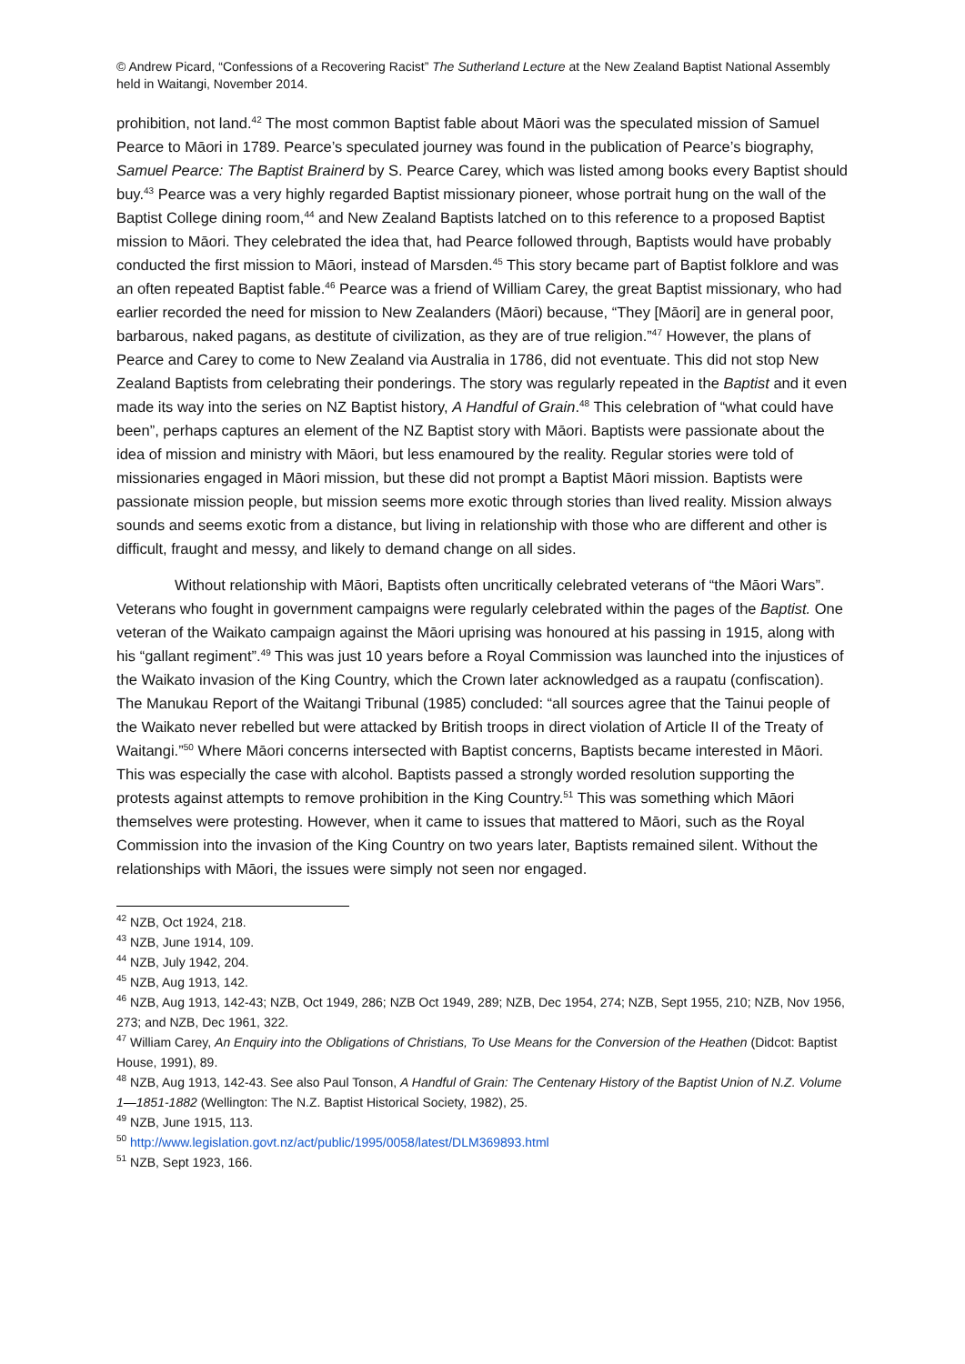© Andrew Picard, “Confessions of a Recovering Racist” The Sutherland Lecture at the New Zealand Baptist National Assembly held in Waitangi, November 2014.
prohibition, not land.<sup>42</sup> The most common Baptist fable about Māori was the speculated mission of Samuel Pearce to Māori in 1789. Pearce’s speculated journey was found in the publication of Pearce’s biography, Samuel Pearce: The Baptist Brainerd by S. Pearce Carey, which was listed among books every Baptist should buy.<sup>43</sup> Pearce was a very highly regarded Baptist missionary pioneer, whose portrait hung on the wall of the Baptist College dining room,<sup>44</sup> and New Zealand Baptists latched on to this reference to a proposed Baptist mission to Māori. They celebrated the idea that, had Pearce followed through, Baptists would have probably conducted the first mission to Māori, instead of Marsden.<sup>45</sup> This story became part of Baptist folklore and was an often repeated Baptist fable.<sup>46</sup> Pearce was a friend of William Carey, the great Baptist missionary, who had earlier recorded the need for mission to New Zealanders (Māori) because, “They [Māori] are in general poor, barbarous, naked pagans, as destitute of civilization, as they are of true religion.”<sup>47</sup> However, the plans of Pearce and Carey to come to New Zealand via Australia in 1786, did not eventuate. This did not stop New Zealand Baptists from celebrating their ponderings. The story was regularly repeated in the Baptist and it even made its way into the series on NZ Baptist history, A Handful of Grain.<sup>48</sup> This celebration of “what could have been”, perhaps captures an element of the NZ Baptist story with Māori. Baptists were passionate about the idea of mission and ministry with Māori, but less enamoured by the reality. Regular stories were told of missionaries engaged in Māori mission, but these did not prompt a Baptist Māori mission. Baptists were passionate mission people, but mission seems more exotic through stories than lived reality. Mission always sounds and seems exotic from a distance, but living in relationship with those who are different and other is difficult, fraught and messy, and likely to demand change on all sides.
Without relationship with Māori, Baptists often uncritically celebrated veterans of “the Māori Wars”. Veterans who fought in government campaigns were regularly celebrated within the pages of the Baptist. One veteran of the Waikato campaign against the Māori uprising was honoured at his passing in 1915, along with his “gallant regiment”.<sup>49</sup> This was just 10 years before a Royal Commission was launched into the injustices of the Waikato invasion of the King Country, which the Crown later acknowledged as a raupatu (confiscation). The Manukau Report of the Waitangi Tribunal (1985) concluded: “all sources agree that the Tainui people of the Waikato never rebelled but were attacked by British troops in direct violation of Article II of the Treaty of Waitangi.”<sup>50</sup> Where Māori concerns intersected with Baptist concerns, Baptists became interested in Māori. This was especially the case with alcohol. Baptists passed a strongly worded resolution supporting the protests against attempts to remove prohibition in the King Country.<sup>51</sup> This was something which Māori themselves were protesting. However, when it came to issues that mattered to Māori, such as the Royal Commission into the invasion of the King Country on two years later, Baptists remained silent. Without the relationships with Māori, the issues were simply not seen nor engaged.
<sup>42</sup> NZB, Oct 1924, 218.
<sup>43</sup> NZB, June 1914, 109.
<sup>44</sup> NZB, July 1942, 204.
<sup>45</sup> NZB, Aug 1913, 142.
<sup>46</sup> NZB, Aug 1913, 142-43; NZB, Oct 1949, 286; NZB Oct 1949, 289; NZB, Dec 1954, 274; NZB, Sept 1955, 210; NZB, Nov 1956, 273; and NZB, Dec 1961, 322.
<sup>47</sup> William Carey, An Enquiry into the Obligations of Christians, To Use Means for the Conversion of the Heathen (Didcot: Baptist House, 1991), 89.
<sup>48</sup> NZB, Aug 1913, 142-43. See also Paul Tonson, A Handful of Grain: The Centenary History of the Baptist Union of N.Z. Volume 1—1851-1882 (Wellington: The N.Z. Baptist Historical Society, 1982), 25.
<sup>49</sup> NZB, June 1915, 113.
<sup>50</sup> http://www.legislation.govt.nz/act/public/1995/0058/latest/DLM369893.html
<sup>51</sup> NZB, Sept 1923, 166.